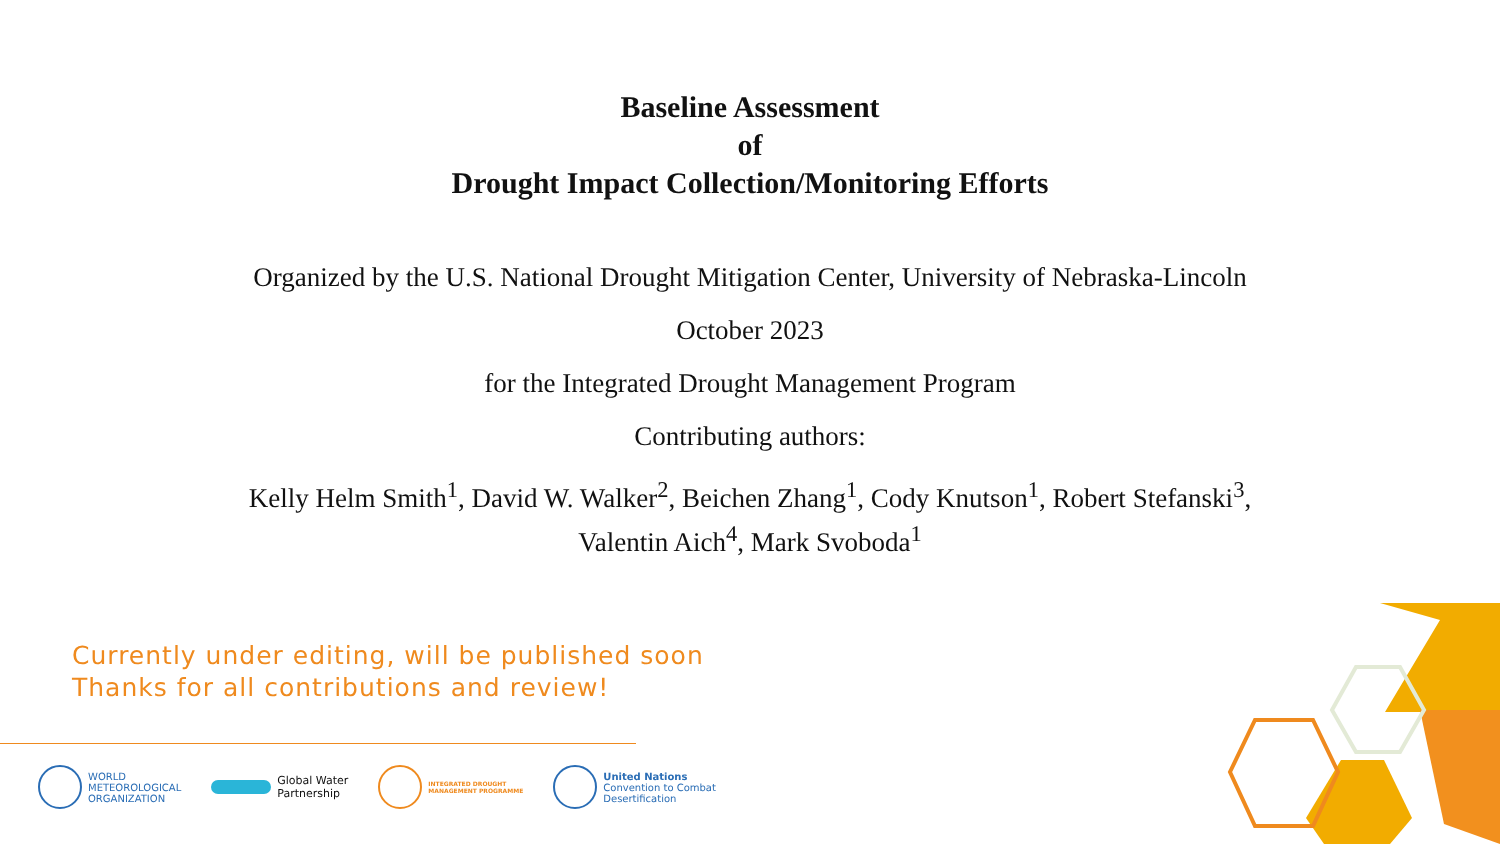Baseline Assessment
of
Drought Impact Collection/Monitoring Efforts
Organized by the U.S. National Drought Mitigation Center, University of Nebraska-Lincoln
October 2023
for the Integrated Drought Management Program
Contributing authors:
Kelly Helm Smith<sup>1</sup>, David W. Walker<sup>2</sup>, Beichen Zhang<sup>1</sup>, Cody Knutson<sup>1</sup>, Robert Stefanski<sup>3</sup>, Valentin Aich<sup>4</sup>, Mark Svoboda<sup>1</sup>
Currently under editing, will be published soon
Thanks for all contributions and review!
WORLD
METEOROLOGICAL
ORGANIZATION
Global Water
Partnership
INTEGRATED DROUGHT
MANAGEMENT PROGRAMME
United Nations
Convention to Combat
Desertification